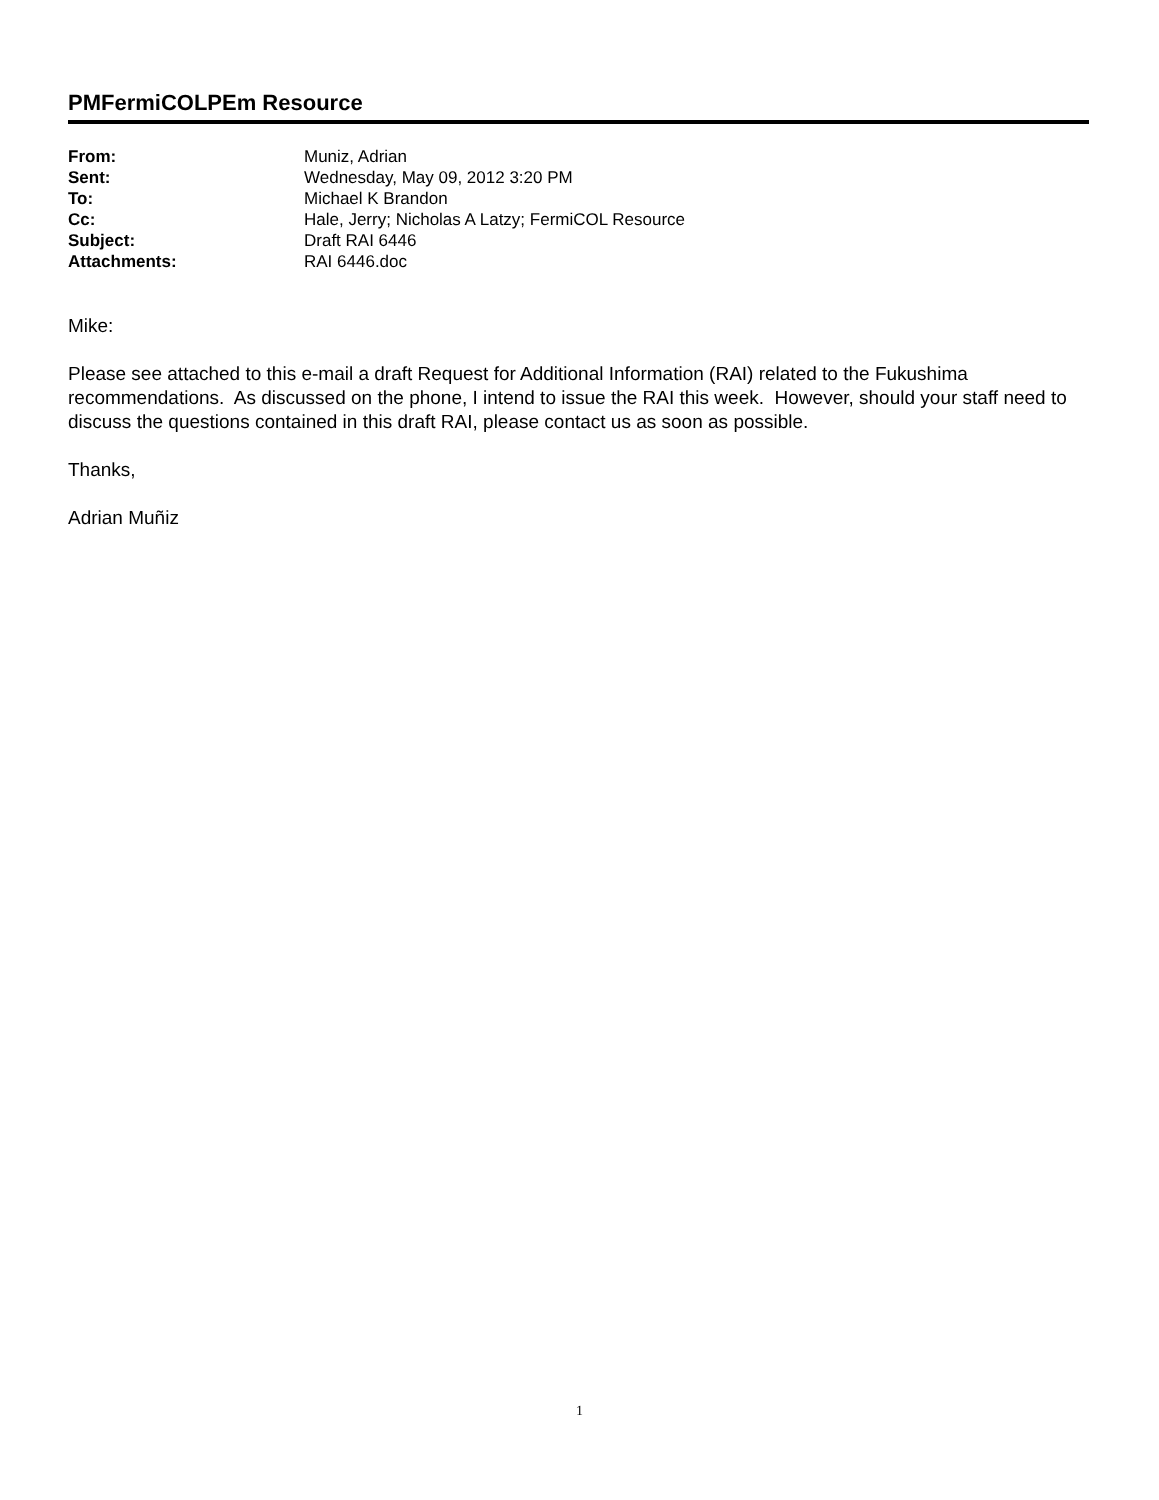PMFermiCOLPEm Resource
| From: | Muniz, Adrian |
| Sent: | Wednesday, May 09, 2012 3:20 PM |
| To: | Michael K Brandon |
| Cc: | Hale, Jerry; Nicholas A Latzy; FermiCOL Resource |
| Subject: | Draft RAI 6446 |
| Attachments: | RAI 6446.doc |
Mike:
Please see attached to this e-mail a draft Request for Additional Information (RAI) related to the Fukushima recommendations. As discussed on the phone, I intend to issue the RAI this week. However, should your staff need to discuss the questions contained in this draft RAI, please contact us as soon as possible.
Thanks,
Adrian Muñiz
1